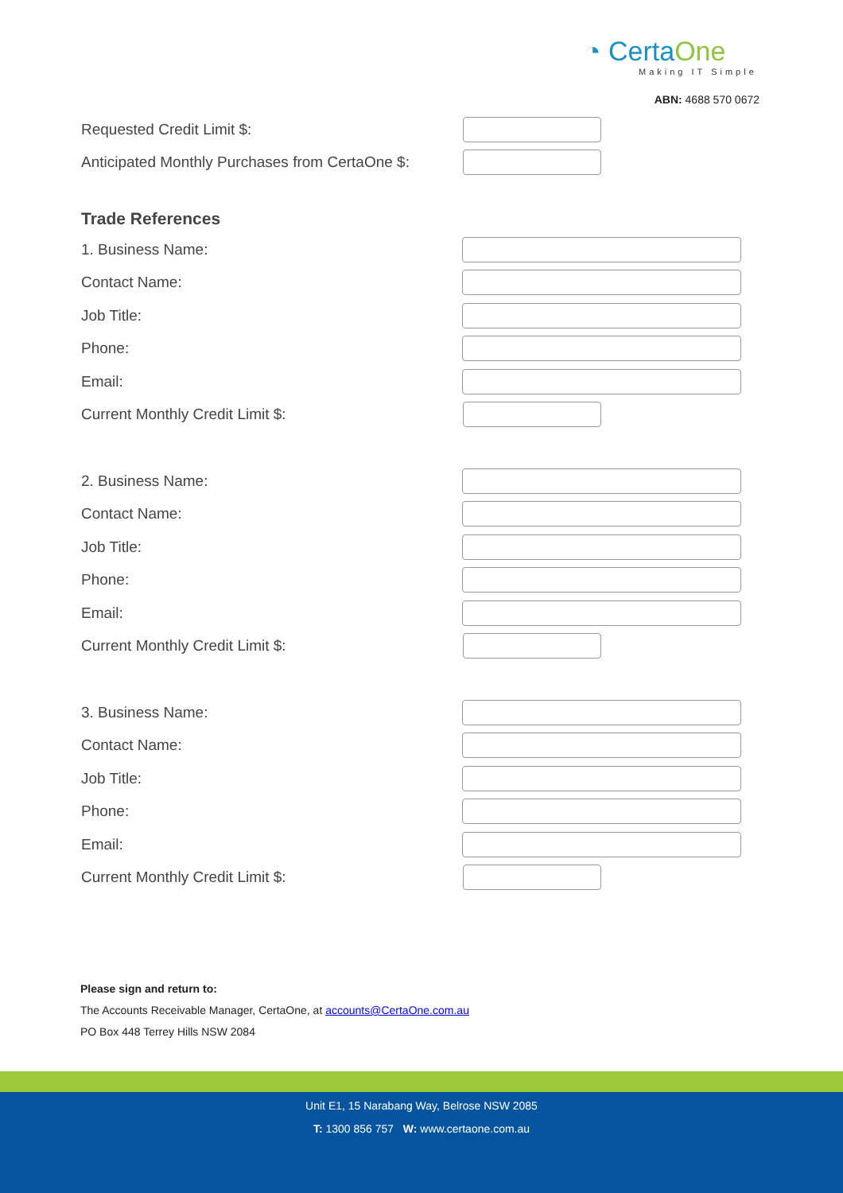◔ CertaOne
Making IT Simple
ABN: 4688 570 0672
Requested Credit Limit $:
Anticipated Monthly Purchases from CertaOne $:
Trade References
1. Business Name:
Contact Name:
Job Title:
Phone:
Email:
Current Monthly Credit Limit $:
2. Business Name:
Contact Name:
Job Title:
Phone:
Email:
Current Monthly Credit Limit $:
3. Business Name:
Contact Name:
Job Title:
Phone:
Email:
Current Monthly Credit Limit $:
Please sign and return to:
The Accounts Receivable Manager, CertaOne, at accounts@CertaOne.com.au
PO Box 448 Terrey Hills NSW 2084
Unit E1, 15 Narabang Way, Belrose NSW 2085
T: 1300 856 757 W: www.certaone.com.au